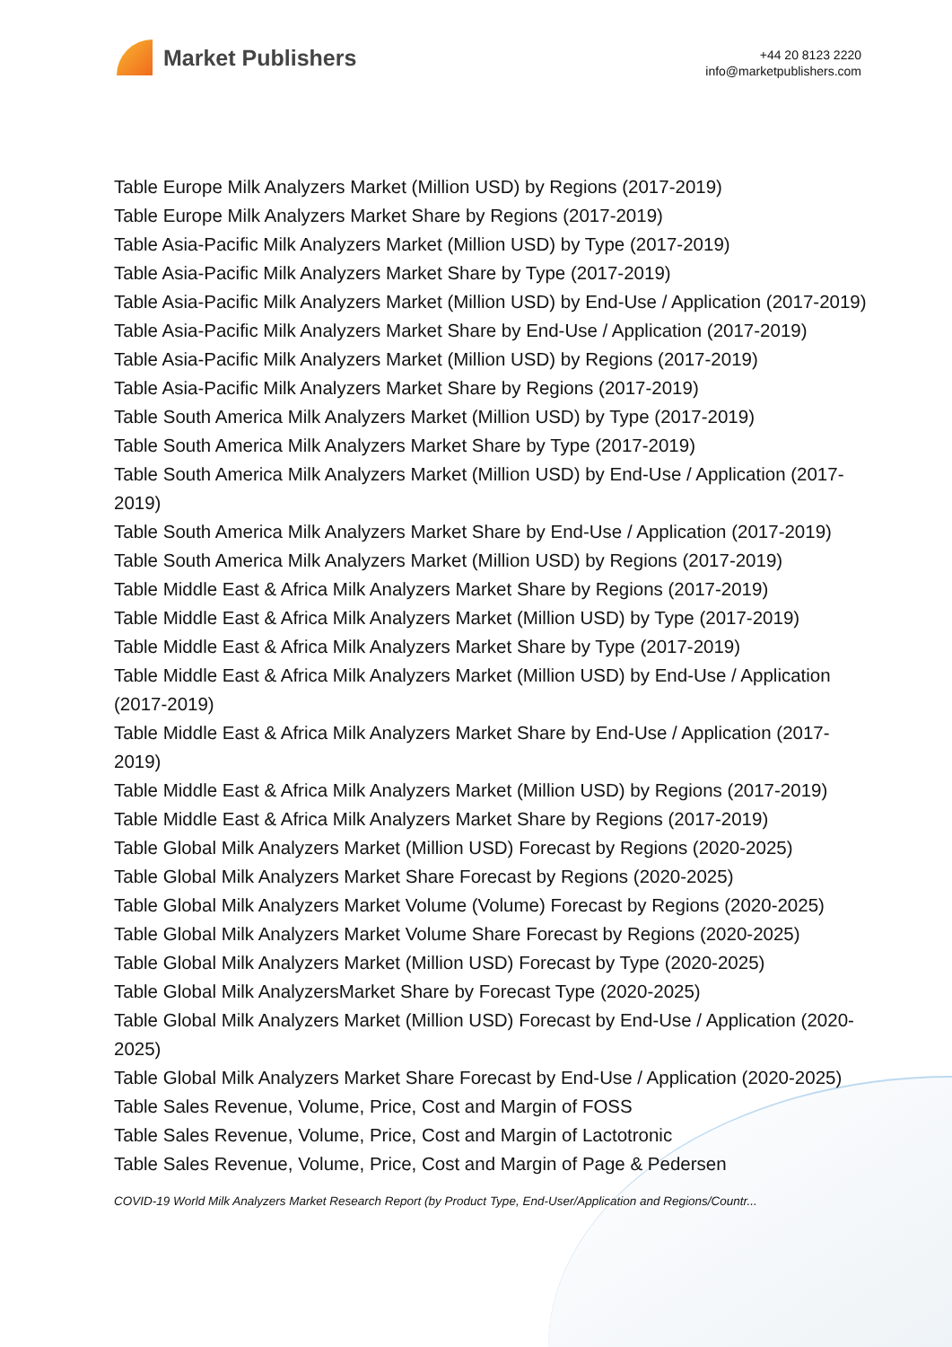Market Publishers
+44 20 8123 2220
info@marketpublishers.com
Table Europe Milk Analyzers Market (Million USD) by Regions (2017-2019)
Table Europe Milk Analyzers Market Share by Regions (2017-2019)
Table Asia-Pacific Milk Analyzers Market (Million USD) by Type (2017-2019)
Table Asia-Pacific Milk Analyzers Market Share by Type (2017-2019)
Table Asia-Pacific Milk Analyzers Market (Million USD) by End-Use / Application (2017-2019)
Table Asia-Pacific Milk Analyzers Market Share by End-Use / Application (2017-2019)
Table Asia-Pacific Milk Analyzers Market (Million USD) by Regions (2017-2019)
Table Asia-Pacific Milk Analyzers Market Share by Regions (2017-2019)
Table South America Milk Analyzers Market (Million USD) by Type (2017-2019)
Table South America Milk Analyzers Market Share by Type (2017-2019)
Table South America Milk Analyzers Market (Million USD) by End-Use / Application (2017-2019)
Table South America Milk Analyzers Market Share by End-Use / Application (2017-2019)
Table South America Milk Analyzers Market (Million USD) by Regions (2017-2019)
Table Middle East & Africa Milk Analyzers Market Share by Regions (2017-2019)
Table Middle East & Africa Milk Analyzers Market (Million USD) by Type (2017-2019)
Table Middle East & Africa Milk Analyzers Market Share by Type (2017-2019)
Table Middle East & Africa Milk Analyzers Market (Million USD) by End-Use / Application (2017-2019)
Table Middle East & Africa Milk Analyzers Market Share by End-Use / Application (2017-2019)
Table Middle East & Africa Milk Analyzers Market (Million USD) by Regions (2017-2019)
Table Middle East & Africa Milk Analyzers Market Share by Regions (2017-2019)
Table Global Milk Analyzers Market (Million USD) Forecast by Regions (2020-2025)
Table Global Milk Analyzers Market Share Forecast by Regions (2020-2025)
Table Global Milk Analyzers Market Volume (Volume) Forecast by Regions (2020-2025)
Table Global Milk Analyzers Market Volume Share Forecast by Regions (2020-2025)
Table Global Milk Analyzers Market (Million USD) Forecast by Type (2020-2025)
Table Global Milk AnalyzersMarket Share by Forecast Type (2020-2025)
Table Global Milk Analyzers Market (Million USD) Forecast by End-Use / Application (2020-2025)
Table Global Milk Analyzers Market Share Forecast by End-Use / Application (2020-2025)
Table Sales Revenue, Volume, Price, Cost and Margin of FOSS
Table Sales Revenue, Volume, Price, Cost and Margin of Lactotronic
Table Sales Revenue, Volume, Price, Cost and Margin of Page & Pedersen
COVID-19 World Milk Analyzers Market Research Report (by Product Type, End-User/Application and Regions/Countr...